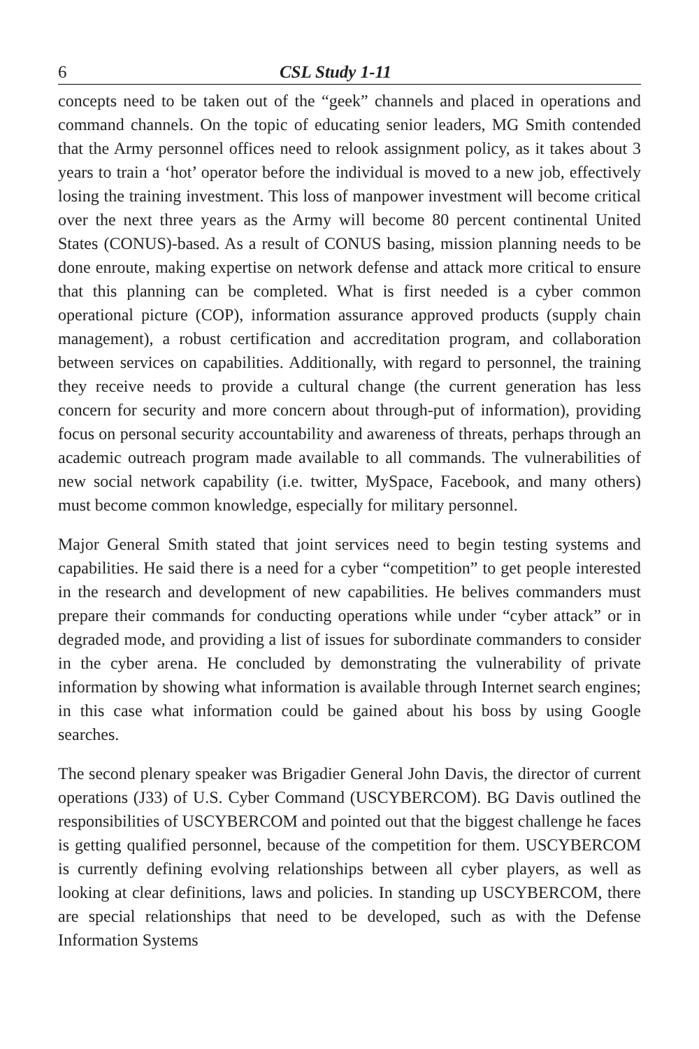6 CSL Study 1-11
concepts need to be taken out of the “geek” channels and placed in operations and command channels. On the topic of educating senior leaders, MG Smith contended that the Army personnel offices need to relook assignment policy, as it takes about 3 years to train a ‘hot’ operator before the individual is moved to a new job, effectively losing the training investment. This loss of manpower investment will become critical over the next three years as the Army will become 80 percent continental United States (CONUS)-based. As a result of CONUS basing, mission planning needs to be done enroute, making expertise on network defense and attack more critical to ensure that this planning can be completed. What is first needed is a cyber common operational picture (COP), information assurance approved products (supply chain management), a robust certification and accreditation program, and collaboration between services on capabilities. Additionally, with regard to personnel, the training they receive needs to provide a cultural change (the current generation has less concern for security and more concern about through-put of information), providing focus on personal security accountability and awareness of threats, perhaps through an academic outreach program made available to all commands. The vulnerabilities of new social network capability (i.e. twitter, MySpace, Facebook, and many others) must become common knowledge, especially for military personnel.
Major General Smith stated that joint services need to begin testing systems and capabilities. He said there is a need for a cyber “competition” to get people interested in the research and development of new capabilities. He belives commanders must prepare their commands for conducting operations while under “cyber attack” or in degraded mode, and providing a list of issues for subordinate commanders to consider in the cyber arena. He concluded by demonstrating the vulnerability of private information by showing what information is available through Internet search engines; in this case what information could be gained about his boss by using Google searches.
The second plenary speaker was Brigadier General John Davis, the director of current operations (J33) of U.S. Cyber Command (USCYBERCOM). BG Davis outlined the responsibilities of USCYBERCOM and pointed out that the biggest challenge he faces is getting qualified personnel, because of the competition for them. USCYBERCOM is currently defining evolving relationships between all cyber players, as well as looking at clear definitions, laws and policies. In standing up USCYBERCOM, there are special relationships that need to be developed, such as with the Defense Information Systems